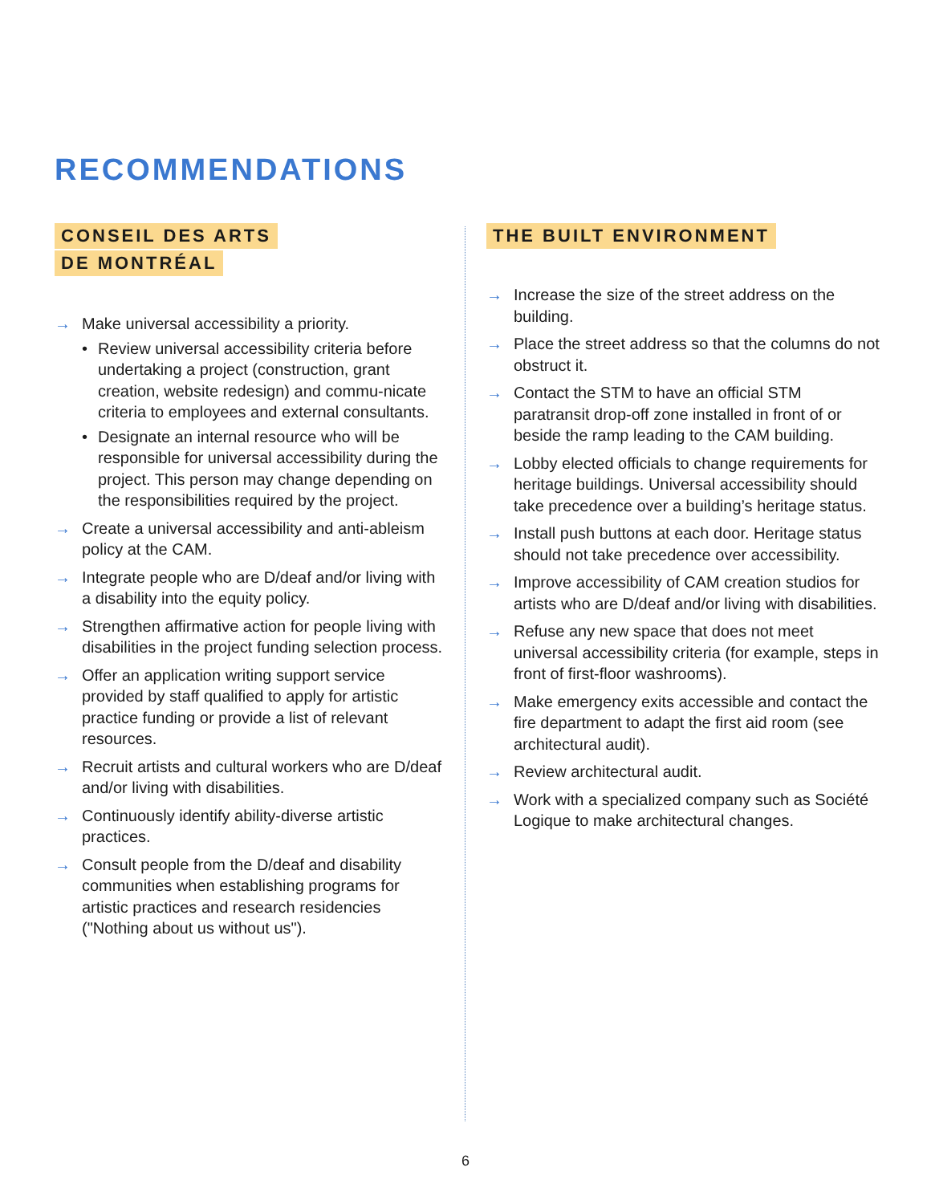RECOMMENDATIONS
CONSEIL DES ARTS
DE MONTRÉAL
→ Make universal accessibility a priority.
• Review universal accessibility criteria before undertaking a project (construction, grant creation, website redesign) and commu-nicate criteria to employees and external consultants.
• Designate an internal resource who will be responsible for universal accessibility during the project. This person may change depending on the responsibilities required by the project.
→ Create a universal accessibility and anti-ableism policy at the CAM.
→ Integrate people who are D/deaf and/or living with a disability into the equity policy.
→ Strengthen affirmative action for people living with disabilities in the project funding selection process.
→ Offer an application writing support service provided by staff qualified to apply for artistic practice funding or provide a list of relevant resources.
→ Recruit artists and cultural workers who are D/deaf and/or living with disabilities.
→ Continuously identify ability-diverse artistic practices.
→ Consult people from the D/deaf and disability communities when establishing programs for artistic practices and research residencies ("Nothing about us without us").
THE BUILT ENVIRONMENT
→ Increase the size of the street address on the building.
→ Place the street address so that the columns do not obstruct it.
→ Contact the STM to have an official STM paratransit drop-off zone installed in front of or beside the ramp leading to the CAM building.
→ Lobby elected officials to change requirements for heritage buildings. Universal accessibility should take precedence over a building’s heritage status.
→ Install push buttons at each door. Heritage status should not take precedence over accessibility.
→ Improve accessibility of CAM creation studios for artists who are D/deaf and/or living with disabilities.
→ Refuse any new space that does not meet universal accessibility criteria (for example, steps in front of first-floor washrooms).
→ Make emergency exits accessible and contact the fire department to adapt the first aid room (see architectural audit).
→ Review architectural audit.
→ Work with a specialized company such as Société Logique to make architectural changes.
6